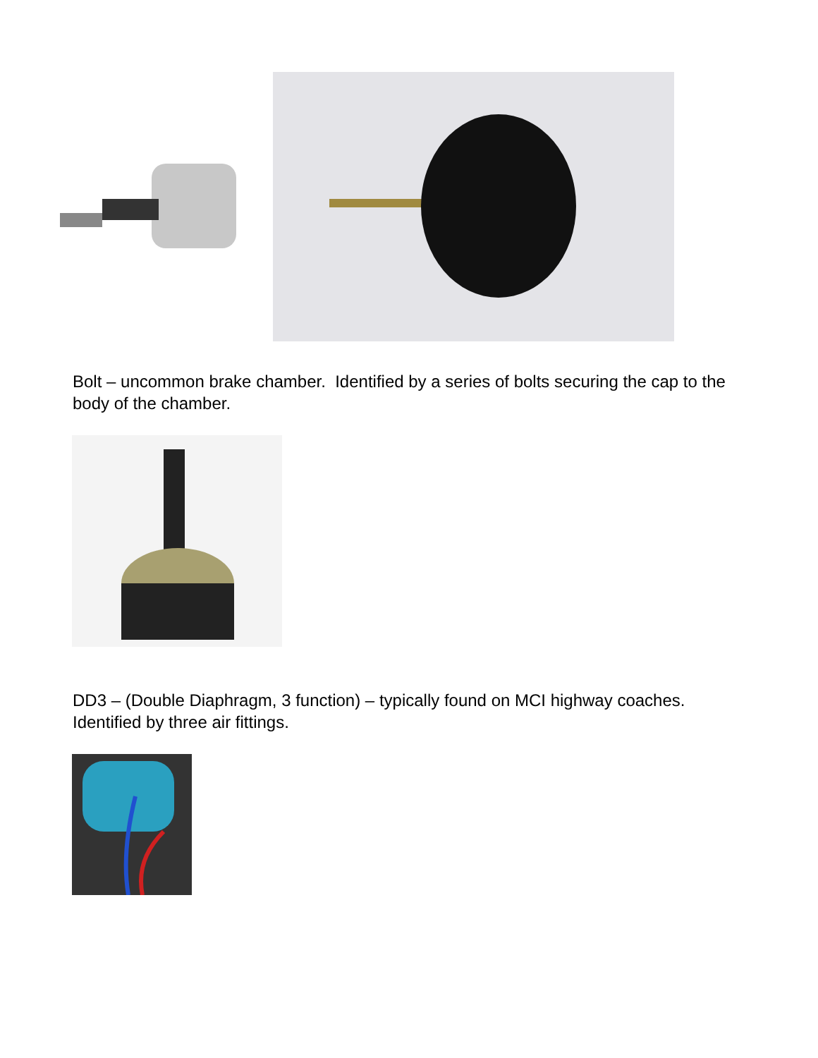Bolt – uncommon brake chamber. Identified by a series of bolts securing the cap to the body of the chamber.
DD3 – (Double Diaphragm, 3 function) – typically found on MCI highway coaches. Identified by three air fittings.